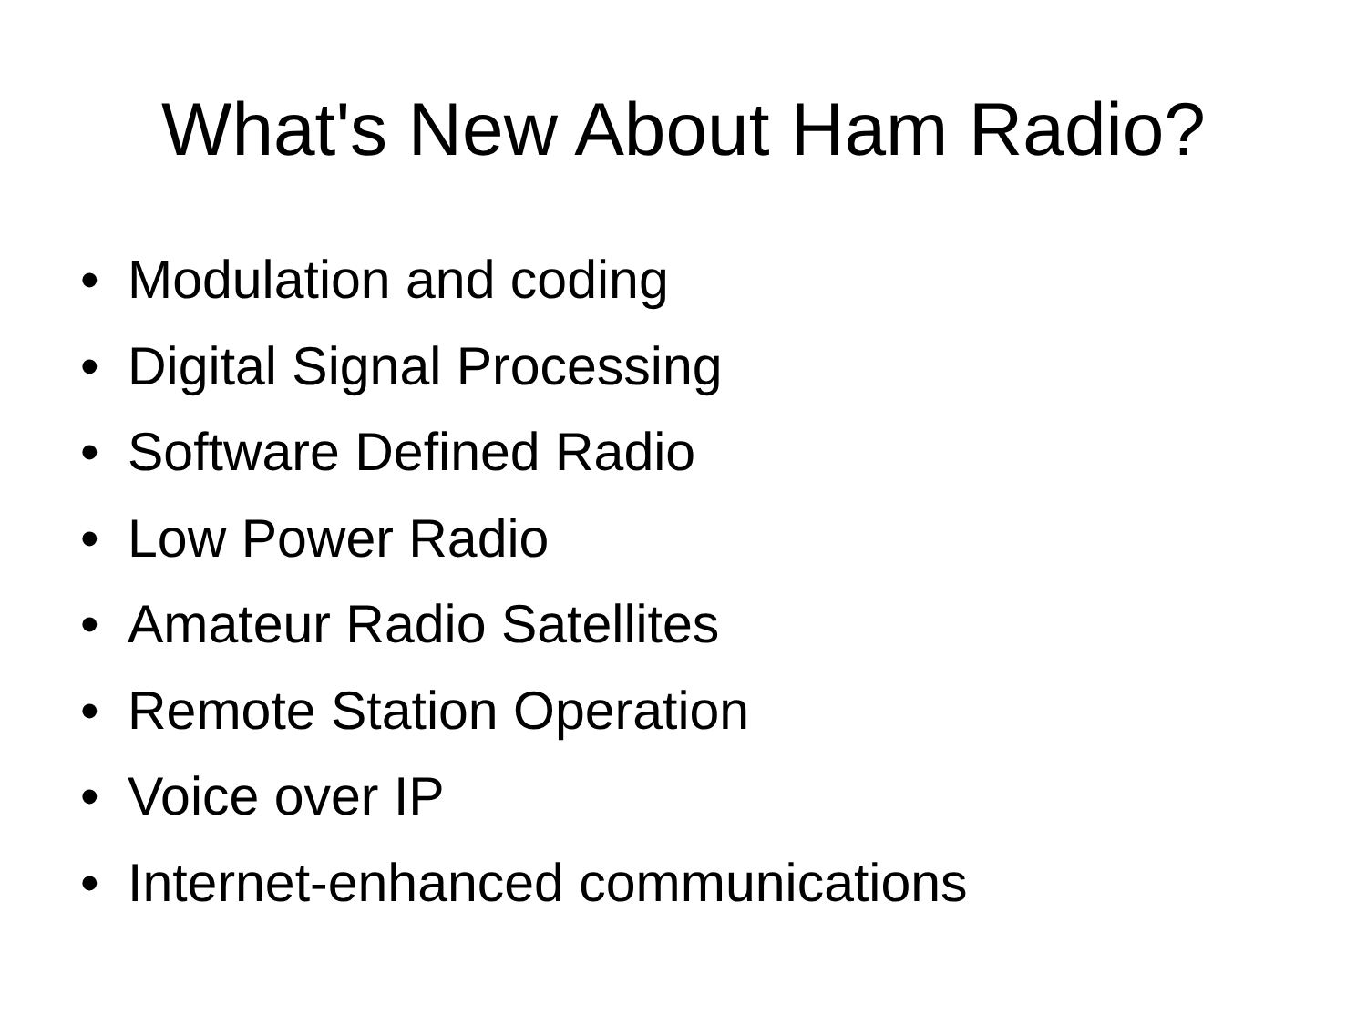What's New About Ham Radio?
• Modulation and coding
• Digital Signal Processing
• Software Defined Radio
• Low Power Radio
• Amateur Radio Satellites
• Remote Station Operation
• Voice over IP
• Internet-enhanced communications